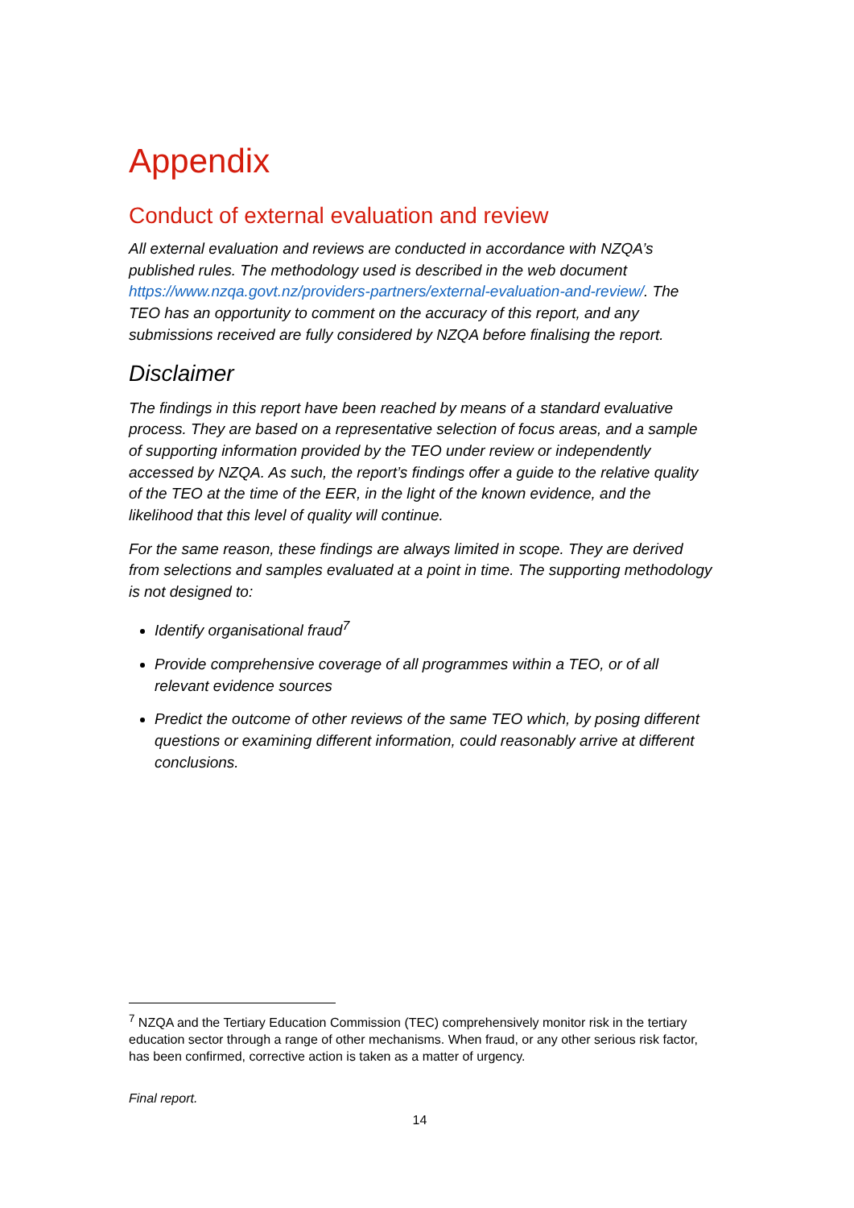Appendix
Conduct of external evaluation and review
All external evaluation and reviews are conducted in accordance with NZQA’s published rules. The methodology used is described in the web document https://www.nzqa.govt.nz/providers-partners/external-evaluation-and-review/. The TEO has an opportunity to comment on the accuracy of this report, and any submissions received are fully considered by NZQA before finalising the report.
Disclaimer
The findings in this report have been reached by means of a standard evaluative process. They are based on a representative selection of focus areas, and a sample of supporting information provided by the TEO under review or independently accessed by NZQA. As such, the report’s findings offer a guide to the relative quality of the TEO at the time of the EER, in the light of the known evidence, and the likelihood that this level of quality will continue.
For the same reason, these findings are always limited in scope. They are derived from selections and samples evaluated at a point in time. The supporting methodology is not designed to:
Identify organisational fraud<sup>7</sup>
Provide comprehensive coverage of all programmes within a TEO, or of all relevant evidence sources
Predict the outcome of other reviews of the same TEO which, by posing different questions or examining different information, could reasonably arrive at different conclusions.
<sup>7</sup> NZQA and the Tertiary Education Commission (TEC) comprehensively monitor risk in the tertiary education sector through a range of other mechanisms. When fraud, or any other serious risk factor, has been confirmed, corrective action is taken as a matter of urgency.
Final report.
14